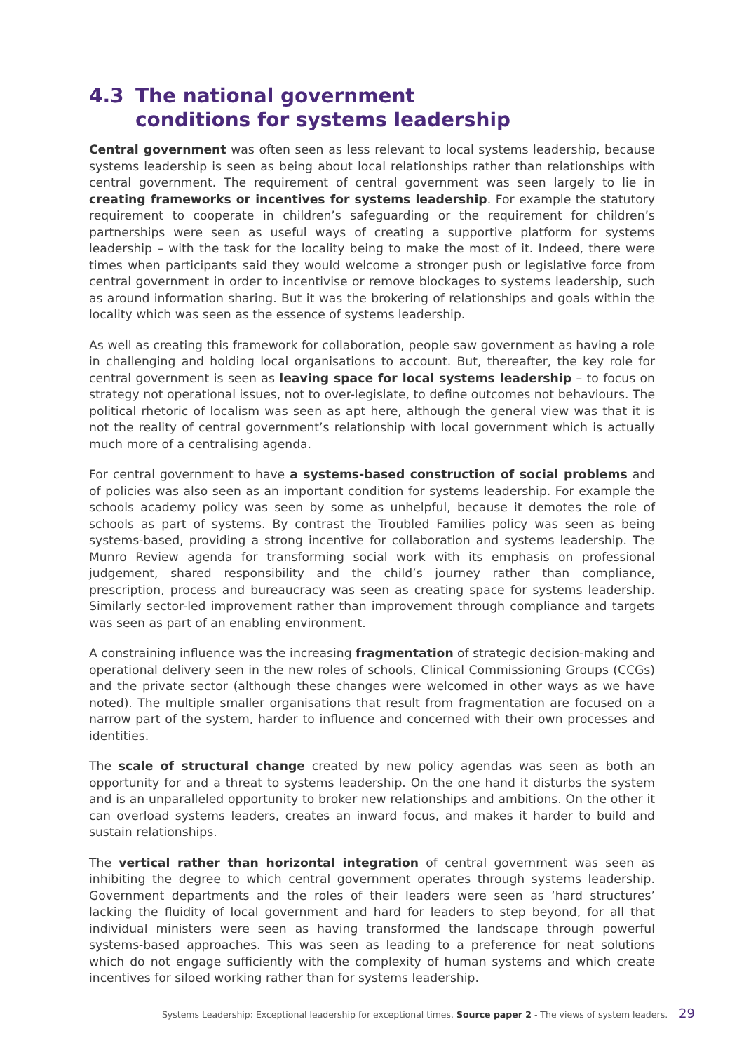4.3 The national government
conditions for systems leadership
Central government was often seen as less relevant to local systems leadership, because systems leadership is seen as being about local relationships rather than relationships with central government. The requirement of central government was seen largely to lie in creating frameworks or incentives for systems leadership. For example the statutory requirement to cooperate in children’s safeguarding or the requirement for children’s partnerships were seen as useful ways of creating a supportive platform for systems leadership – with the task for the locality being to make the most of it. Indeed, there were times when participants said they would welcome a stronger push or legislative force from central government in order to incentivise or remove blockages to systems leadership, such as around information sharing. But it was the brokering of relationships and goals within the locality which was seen as the essence of systems leadership.
As well as creating this framework for collaboration, people saw government as having a role in challenging and holding local organisations to account. But, thereafter, the key role for central government is seen as leaving space for local systems leadership – to focus on strategy not operational issues, not to over-legislate, to define outcomes not behaviours. The political rhetoric of localism was seen as apt here, although the general view was that it is not the reality of central government’s relationship with local government which is actually much more of a centralising agenda.
For central government to have a systems-based construction of social problems and of policies was also seen as an important condition for systems leadership. For example the schools academy policy was seen by some as unhelpful, because it demotes the role of schools as part of systems. By contrast the Troubled Families policy was seen as being systems-based, providing a strong incentive for collaboration and systems leadership. The Munro Review agenda for transforming social work with its emphasis on professional judgement, shared responsibility and the child’s journey rather than compliance, prescription, process and bureaucracy was seen as creating space for systems leadership. Similarly sector-led improvement rather than improvement through compliance and targets was seen as part of an enabling environment.
A constraining influence was the increasing fragmentation of strategic decision-making and operational delivery seen in the new roles of schools, Clinical Commissioning Groups (CCGs) and the private sector (although these changes were welcomed in other ways as we have noted). The multiple smaller organisations that result from fragmentation are focused on a narrow part of the system, harder to influence and concerned with their own processes and identities.
The scale of structural change created by new policy agendas was seen as both an opportunity for and a threat to systems leadership. On the one hand it disturbs the system and is an unparalleled opportunity to broker new relationships and ambitions. On the other it can overload systems leaders, creates an inward focus, and makes it harder to build and sustain relationships.
The vertical rather than horizontal integration of central government was seen as inhibiting the degree to which central government operates through systems leadership. Government departments and the roles of their leaders were seen as ‘hard structures’ lacking the fluidity of local government and hard for leaders to step beyond, for all that individual ministers were seen as having transformed the landscape through powerful systems-based approaches. This was seen as leading to a preference for neat solutions which do not engage sufficiently with the complexity of human systems and which create incentives for siloed working rather than for systems leadership.
Systems Leadership: Exceptional leadership for exceptional times. Source paper 2 - The views of system leaders. 29